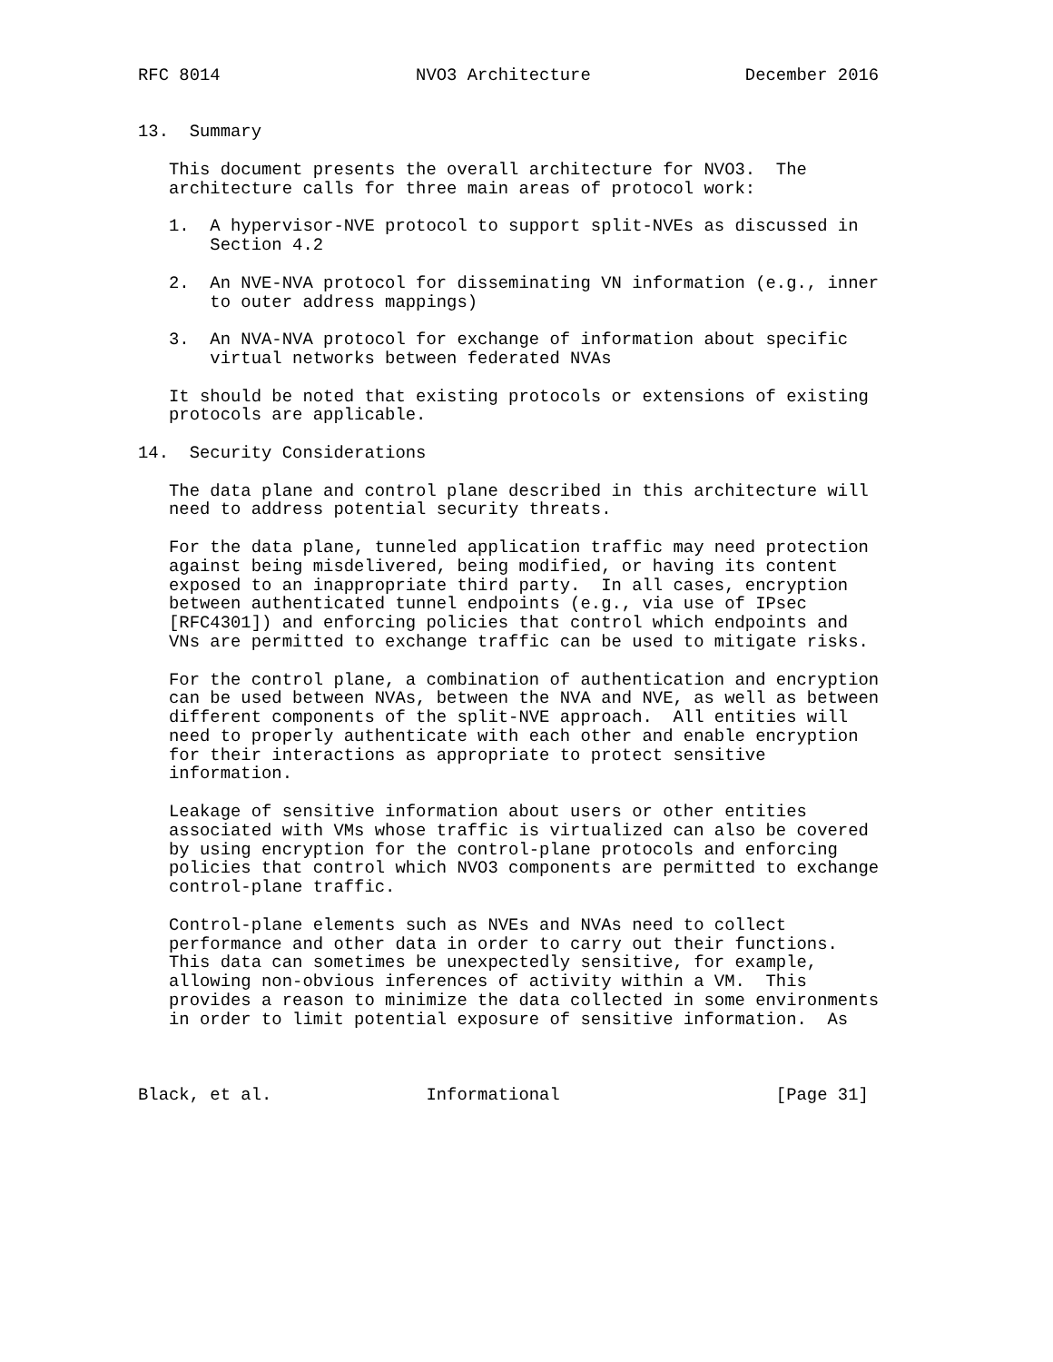RFC 8014                   NVO3 Architecture               December 2016


13.  Summary

   This document presents the overall architecture for NVO3.  The
   architecture calls for three main areas of protocol work:

   1.  A hypervisor-NVE protocol to support split-NVEs as discussed in
       Section 4.2

   2.  An NVE-NVA protocol for disseminating VN information (e.g., inner
       to outer address mappings)

   3.  An NVA-NVA protocol for exchange of information about specific
       virtual networks between federated NVAs

   It should be noted that existing protocols or extensions of existing
   protocols are applicable.

14.  Security Considerations

   The data plane and control plane described in this architecture will
   need to address potential security threats.

   For the data plane, tunneled application traffic may need protection
   against being misdelivered, being modified, or having its content
   exposed to an inappropriate third party.  In all cases, encryption
   between authenticated tunnel endpoints (e.g., via use of IPsec
   [RFC4301]) and enforcing policies that control which endpoints and
   VNs are permitted to exchange traffic can be used to mitigate risks.

   For the control plane, a combination of authentication and encryption
   can be used between NVAs, between the NVA and NVE, as well as between
   different components of the split-NVE approach.  All entities will
   need to properly authenticate with each other and enable encryption
   for their interactions as appropriate to protect sensitive
   information.

   Leakage of sensitive information about users or other entities
   associated with VMs whose traffic is virtualized can also be covered
   by using encryption for the control-plane protocols and enforcing
   policies that control which NVO3 components are permitted to exchange
   control-plane traffic.

   Control-plane elements such as NVEs and NVAs need to collect
   performance and other data in order to carry out their functions.
   This data can sometimes be unexpectedly sensitive, for example,
   allowing non-obvious inferences of activity within a VM.  This
   provides a reason to minimize the data collected in some environments
   in order to limit potential exposure of sensitive information.  As



Black, et al.               Informational                     [Page 31]